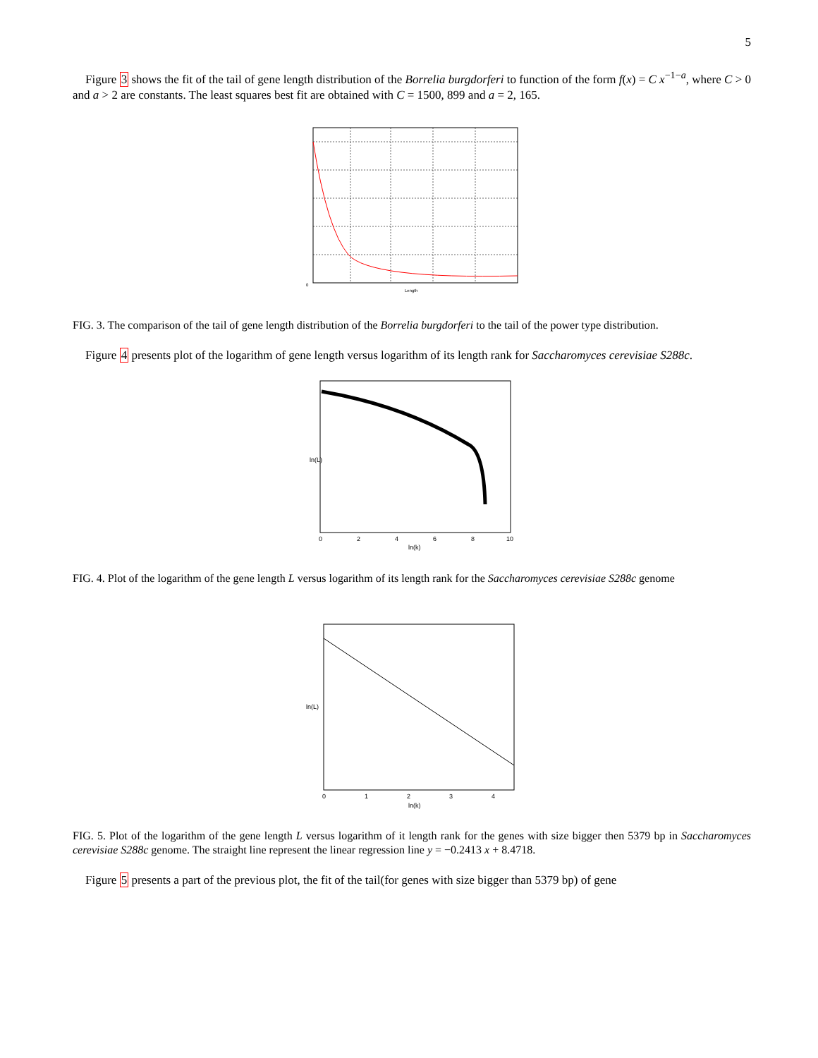5
Figure 3 shows the fit of the tail of gene length distribution of the Borrelia burgdorferi to function of the form f(x) = C x<sup>−1−a</sup>, where C > 0 and a > 2 are constants. The least squares best fit are obtained with C = 1500, 899 and a = 2, 165.
0
Length
FIG. 3. The comparison of the tail of gene length distribution of the Borrelia burgdorferi to the tail of the power type distribution.
Figure 4 presents plot of the logarithm of gene length versus logarithm of its length rank for Saccharomyces cerevisiae S288c.
ln(L)
0
2
4
6
8
10
ln(k)
FIG. 4. Plot of the logarithm of the gene length L versus logarithm of its length rank for the Saccharomyces cerevisiae S288c genome
ln(L)
0
1
2
3
4
ln(k)
FIG. 5. Plot of the logarithm of the gene length L versus logarithm of it length rank for the genes with size bigger then 5379 bp in Saccharomyces cerevisiae S288c genome. The straight line represent the linear regression line y = −0.2413 x + 8.4718.
Figure 5 presents a part of the previous plot, the fit of the tail(for genes with size bigger than 5379 bp) of gene